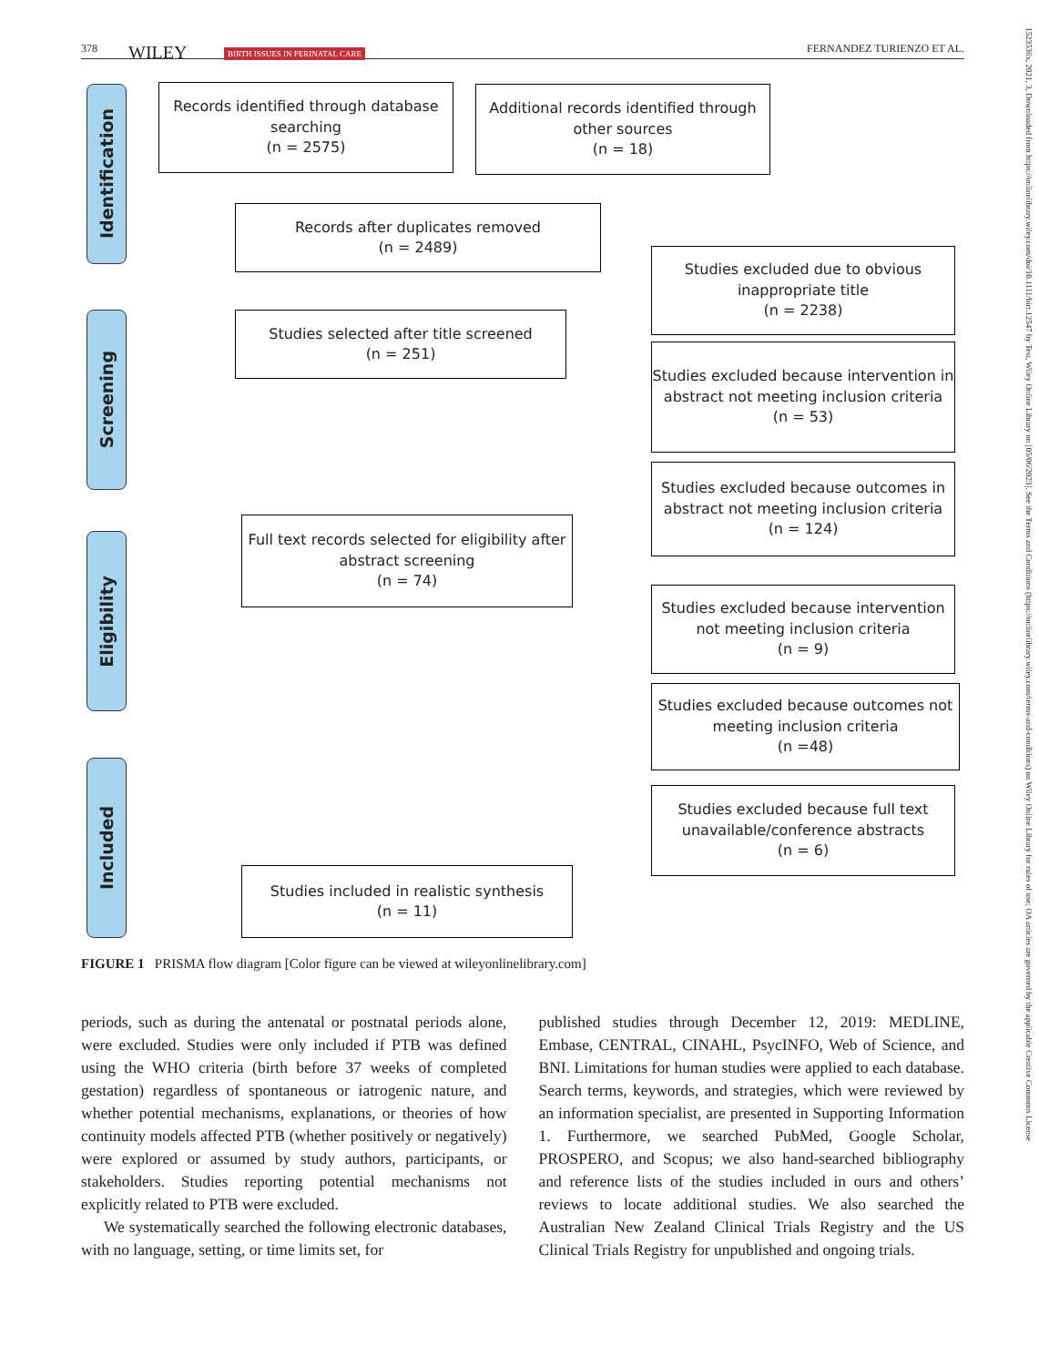378 WILEY BIRTH ISSUES IN PERINATAL CARE FERNANDEZ TURIENZO ET AL.
1523536x, 2021, 3, Downloaded from https://onlinelibrary.wiley.com/doi/10.1111/birt.12547 by Test, Wiley Online Library on [05/06/2023]. See the Terms and Conditions (https://onlinelibrary.wiley.com/terms-and-conditions) on Wiley Online Library for rules of use; OA articles are governed by the applicable Creative Commons License
Identification
Screening
Eligibility
Included
Records identified through database searching
(n = 2575)
Additional records identified through other sources
(n = 18)
Records after duplicates removed
(n = 2489)
Studies excluded due to obvious inappropriate title
(n = 2238)
Studies selected after title screened
(n = 251)
Studies excluded because intervention in abstract not meeting inclusion criteria
(n = 53)
Studies excluded because outcomes in abstract not meeting inclusion criteria
(n = 124)
Full text records selected for eligibility after abstract screening
(n = 74)
Studies excluded because intervention not meeting inclusion criteria
(n = 9)
Studies excluded because outcomes not meeting inclusion criteria
(n =48)
Studies excluded because full text unavailable/conference abstracts
(n = 6)
Studies included in realistic synthesis
(n = 11)
FIGURE 1 PRISMA flow diagram [Color figure can be viewed at wileyonlinelibrary.com]
periods, such as during the antenatal or postnatal periods alone, were excluded. Studies were only included if PTB was defined using the WHO criteria (birth before 37 weeks of completed gestation) regardless of spontaneous or iatrogenic nature, and whether potential mechanisms, explanations, or theories of how continuity models affected PTB (whether positively or negatively) were explored or assumed by study authors, participants, or stakeholders. Studies reporting potential mechanisms not explicitly related to PTB were excluded.
We systematically searched the following electronic databases, with no language, setting, or time limits set, for
published studies through December 12, 2019: MEDLINE, Embase, CENTRAL, CINAHL, PsycINFO, Web of Science, and BNI. Limitations for human studies were applied to each database. Search terms, keywords, and strategies, which were reviewed by an information specialist, are presented in Supporting Information 1. Furthermore, we searched PubMed, Google Scholar, PROSPERO, and Scopus; we also hand-searched bibliography and reference lists of the studies included in ours and others’ reviews to locate additional studies. We also searched the Australian New Zealand Clinical Trials Registry and the US Clinical Trials Registry for unpublished and ongoing trials.